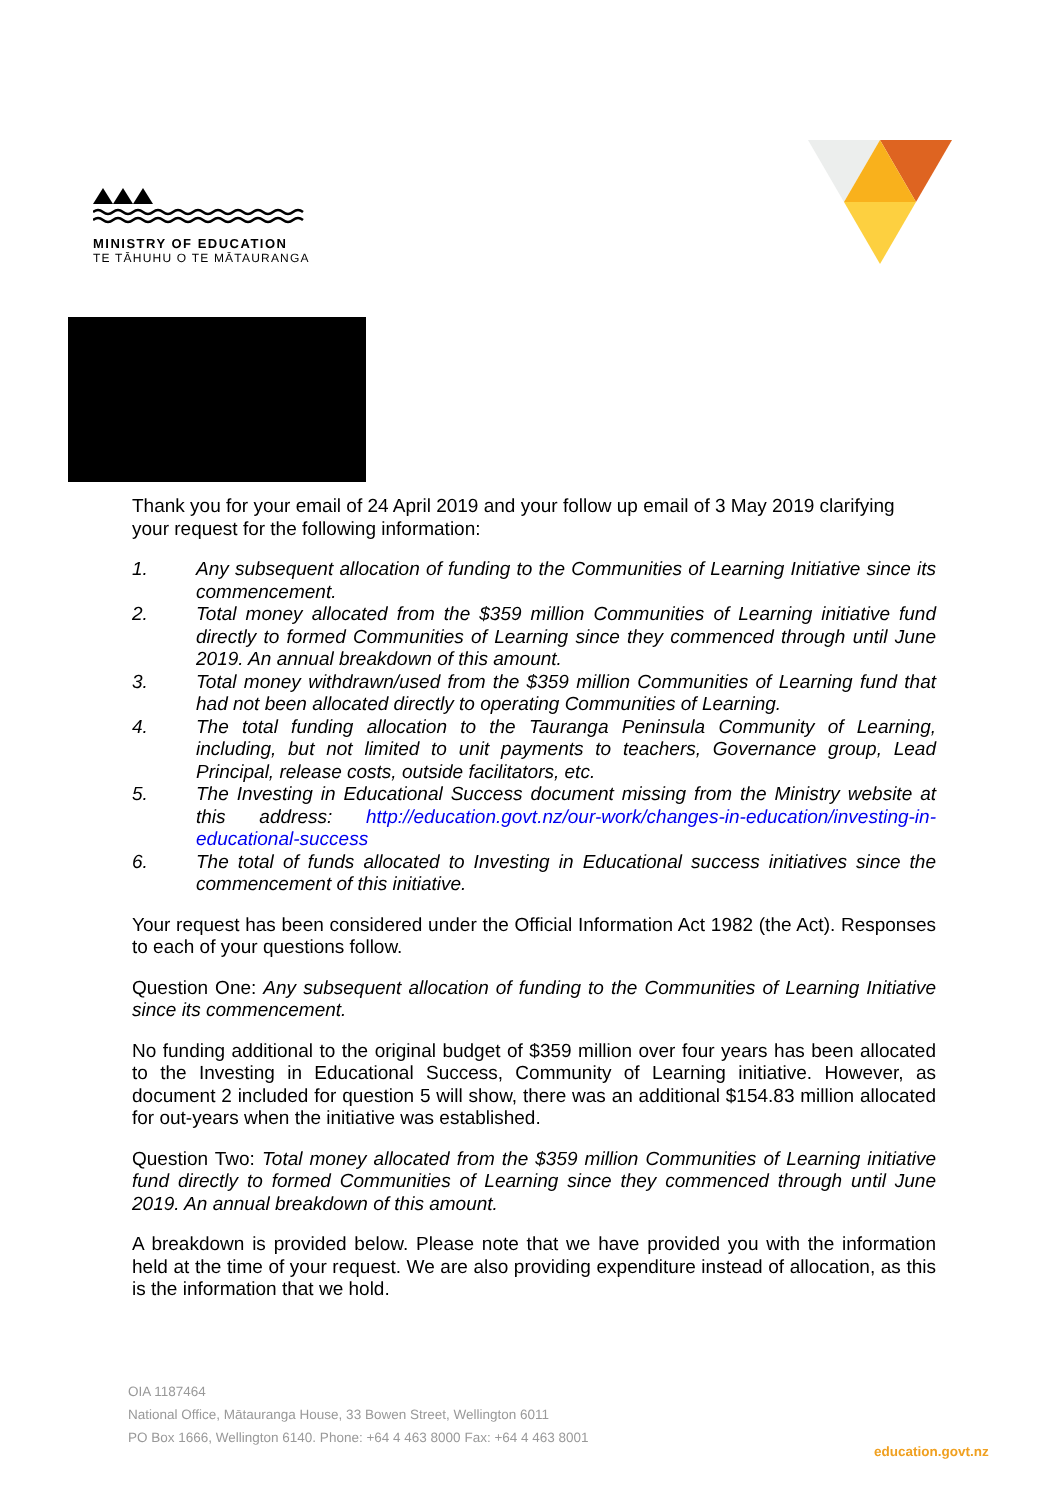MINISTRY OF EDUCATION
TE TĀHUHU O TE MĀTAURANGA
Thank you for your email of 24 April 2019 and your follow up email of 3 May 2019 clarifying your request for the following information:
1. Any subsequent allocation of funding to the Communities of Learning Initiative since its commencement.
2. Total money allocated from the $359 million Communities of Learning initiative fund directly to formed Communities of Learning since they commenced through until June 2019. An annual breakdown of this amount.
3. Total money withdrawn/used from the $359 million Communities of Learning fund that had not been allocated directly to operating Communities of Learning.
4. The total funding allocation to the Tauranga Peninsula Community of Learning, including, but not limited to unit payments to teachers, Governance group, Lead Principal, release costs, outside facilitators, etc.
5. The Investing in Educational Success document missing from the Ministry website at this address: http://education.govt.nz/our-work/changes-in-education/investing-in-educational-success
6. The total of funds allocated to Investing in Educational success initiatives since the commencement of this initiative.
Your request has been considered under the Official Information Act 1982 (the Act). Responses to each of your questions follow.
Question One: Any subsequent allocation of funding to the Communities of Learning Initiative since its commencement.
No funding additional to the original budget of $359 million over four years has been allocated to the Investing in Educational Success, Community of Learning initiative. However, as document 2 included for question 5 will show, there was an additional $154.83 million allocated for out-years when the initiative was established.
Question Two: Total money allocated from the $359 million Communities of Learning initiative fund directly to formed Communities of Learning since they commenced through until June 2019. An annual breakdown of this amount.
A breakdown is provided below. Please note that we have provided you with the information held at the time of your request. We are also providing expenditure instead of allocation, as this is the information that we hold.
OIA 1187464
National Office, Mātauranga House, 33 Bowen Street, Wellington 6011
PO Box 1666, Wellington 6140. Phone: +64 4 463 8000 Fax: +64 4 463 8001
education.govt.nz